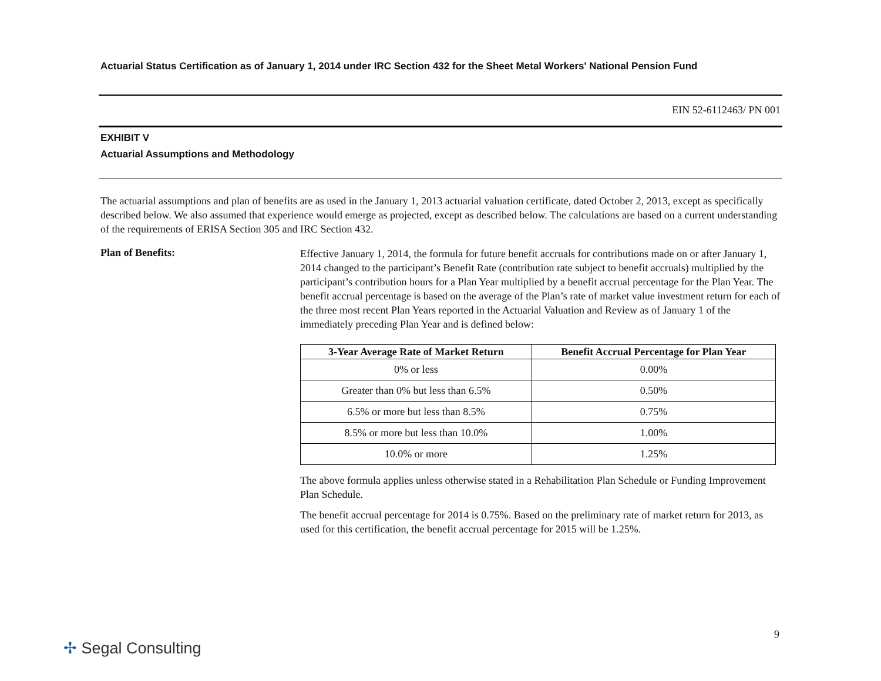Actuarial Status Certification as of January 1, 2014 under IRC Section 432 for the Sheet Metal Workers' National Pension Fund
EIN 52-6112463/ PN 001
EXHIBIT V
Actuarial Assumptions and Methodology
The actuarial assumptions and plan of benefits are as used in the January 1, 2013 actuarial valuation certificate, dated October 2, 2013, except as specifically described below. We also assumed that experience would emerge as projected, except as described below. The calculations are based on a current understanding of the requirements of ERISA Section 305 and IRC Section 432.
Plan of Benefits:
Effective January 1, 2014, the formula for future benefit accruals for contributions made on or after January 1, 2014 changed to the participant’s Benefit Rate (contribution rate subject to benefit accruals) multiplied by the participant’s contribution hours for a Plan Year multiplied by a benefit accrual percentage for the Plan Year. The benefit accrual percentage is based on the average of the Plan’s rate of market value investment return for each of the three most recent Plan Years reported in the Actuarial Valuation and Review as of January 1 of the immediately preceding Plan Year and is defined below:
| 3-Year Average Rate of Market Return | Benefit Accrual Percentage for Plan Year |
| --- | --- |
| 0% or less | 0.00% |
| Greater than 0% but less than 6.5% | 0.50% |
| 6.5% or more but less than 8.5% | 0.75% |
| 8.5% or more but less than 10.0% | 1.00% |
| 10.0% or more | 1.25% |
The above formula applies unless otherwise stated in a Rehabilitation Plan Schedule or Funding Improvement Plan Schedule.
The benefit accrual percentage for 2014 is 0.75%. Based on the preliminary rate of market return for 2013, as used for this certification, the benefit accrual percentage for 2015 will be 1.25%.
9
✢ Segal Consulting